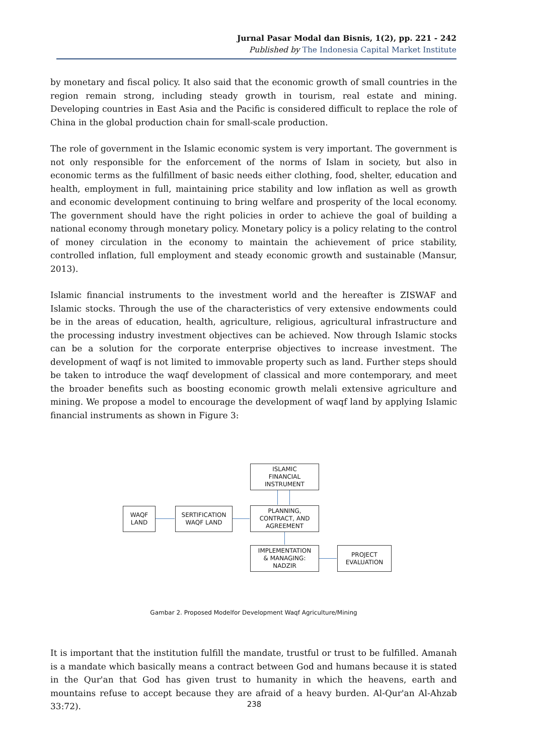Jurnal Pasar Modal dan Bisnis, 1(2), pp. 221 - 242
Published by The Indonesia Capital Market Institute
by monetary and fiscal policy. It also said that the economic growth of small countries in the region remain strong, including steady growth in tourism, real estate and mining. Developing countries in East Asia and the Pacific is considered difficult to replace the role of China in the global production chain for small-scale production.
The role of government in the Islamic economic system is very important. The government is not only responsible for the enforcement of the norms of Islam in society, but also in economic terms as the fulfillment of basic needs either clothing, food, shelter, education and health, employment in full, maintaining price stability and low inflation as well as growth and economic development continuing to bring welfare and prosperity of the local economy. The government should have the right policies in order to achieve the goal of building a national economy through monetary policy. Monetary policy is a policy relating to the control of money circulation in the economy to maintain the achievement of price stability, controlled inflation, full employment and steady economic growth and sustainable (Mansur, 2013).
Islamic financial instruments to the investment world and the hereafter is ZISWAF and Islamic stocks. Through the use of the characteristics of very extensive endowments could be in the areas of education, health, agriculture, religious, agricultural infrastructure and the processing industry investment objectives can be achieved. Now through Islamic stocks can be a solution for the corporate enterprise objectives to increase investment. The development of waqf is not limited to immovable property such as land. Further steps should be taken to introduce the waqf development of classical and more contemporary, and meet the broader benefits such as boosting economic growth melali extensive agriculture and mining. We propose a model to encourage the development of waqf land by applying Islamic financial instruments as shown in Figure 3:
ISLAMIC
FINANCIAL
INSTRUMENT
WAQF
LAND
SERTIFICATION
WAQF LAND
PLANNING,
CONTRACT, AND
AGREEMENT
IMPLEMENTATION
& MANAGING:
NADZIR
PROJECT
EVALUATION
Gambar 2. Proposed Modelfor Development Waqf Agriculture/Mining
It is important that the institution fulfill the mandate, trustful or trust to be fulfilled. Amanah is a mandate which basically means a contract between God and humans because it is stated in the Qur'an that God has given trust to humanity in which the heavens, earth and mountains refuse to accept because they are afraid of a heavy burden. Al-Qur'an Al-Ahzab 33:72).
238